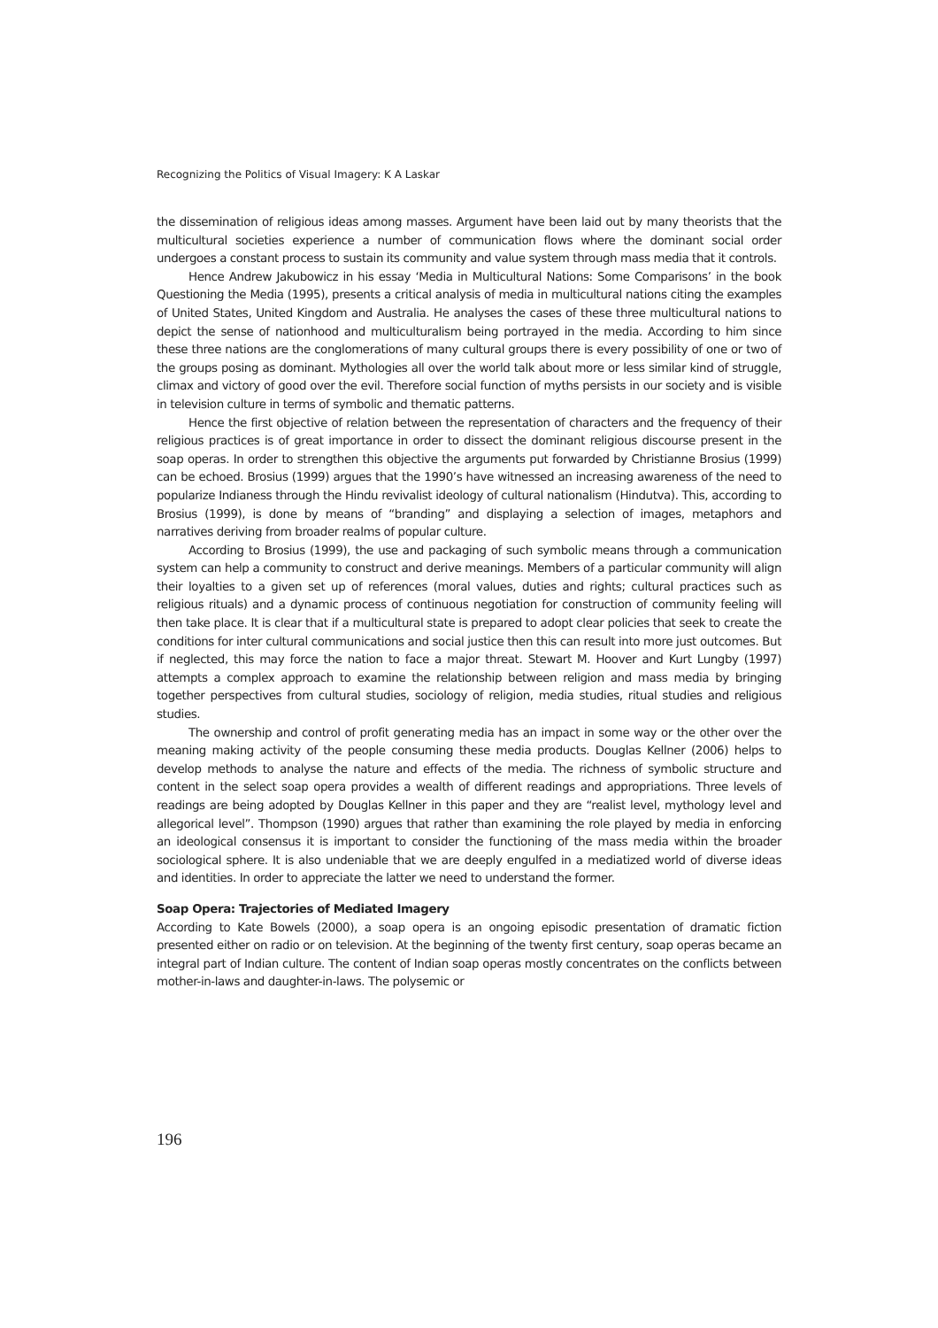Recognizing the Politics of Visual Imagery: K A Laskar
the dissemination of religious ideas among masses. Argument have been laid out by many theorists that the multicultural societies experience a number of communication flows where the dominant social order undergoes a constant process to sustain its community and value system through mass media that it controls.
Hence Andrew Jakubowicz in his essay ‘Media in Multicultural Nations: Some Comparisons’ in the book Questioning the Media (1995), presents a critical analysis of media in multicultural nations citing the examples of United States, United Kingdom and Australia. He analyses the cases of these three multicultural nations to depict the sense of nationhood and multiculturalism being portrayed in the media. According to him since these three nations are the conglomerations of many cultural groups there is every possibility of one or two of the groups posing as dominant. Mythologies all over the world talk about more or less similar kind of struggle, climax and victory of good over the evil. Therefore social function of myths persists in our society and is visible in television culture in terms of symbolic and thematic patterns.
Hence the first objective of relation between the representation of characters and the frequency of their religious practices is of great importance in order to dissect the dominant religious discourse present in the soap operas. In order to strengthen this objective the arguments put forwarded by Christianne Brosius (1999) can be echoed. Brosius (1999) argues that the 1990’s have witnessed an increasing awareness of the need to popularize Indianess through the Hindu revivalist ideology of cultural nationalism (Hindutva). This, according to Brosius (1999), is done by means of “branding” and displaying a selection of images, metaphors and narratives deriving from broader realms of popular culture.
According to Brosius (1999), the use and packaging of such symbolic means through a communication system can help a community to construct and derive meanings. Members of a particular community will align their loyalties to a given set up of references (moral values, duties and rights; cultural practices such as religious rituals) and a dynamic process of continuous negotiation for construction of community feeling will then take place. It is clear that if a multicultural state is prepared to adopt clear policies that seek to create the conditions for inter cultural communications and social justice then this can result into more just outcomes. But if neglected, this may force the nation to face a major threat. Stewart M. Hoover and Kurt Lungby (1997) attempts a complex approach to examine the relationship between religion and mass media by bringing together perspectives from cultural studies, sociology of religion, media studies, ritual studies and religious studies.
The ownership and control of profit generating media has an impact in some way or the other over the meaning making activity of the people consuming these media products. Douglas Kellner (2006) helps to develop methods to analyse the nature and effects of the media. The richness of symbolic structure and content in the select soap opera provides a wealth of different readings and appropriations. Three levels of readings are being adopted by Douglas Kellner in this paper and they are “realist level, mythology level and allegorical level”. Thompson (1990) argues that rather than examining the role played by media in enforcing an ideological consensus it is important to consider the functioning of the mass media within the broader sociological sphere. It is also undeniable that we are deeply engulfed in a mediatized world of diverse ideas and identities. In order to appreciate the latter we need to understand the former.
Soap Opera: Trajectories of Mediated Imagery
According to Kate Bowels (2000), a soap opera is an ongoing episodic presentation of dramatic fiction presented either on radio or on television. At the beginning of the twenty first century, soap operas became an integral part of Indian culture. The content of Indian soap operas mostly concentrates on the conflicts between mother-in-laws and daughter-in-laws. The polysemic or
196